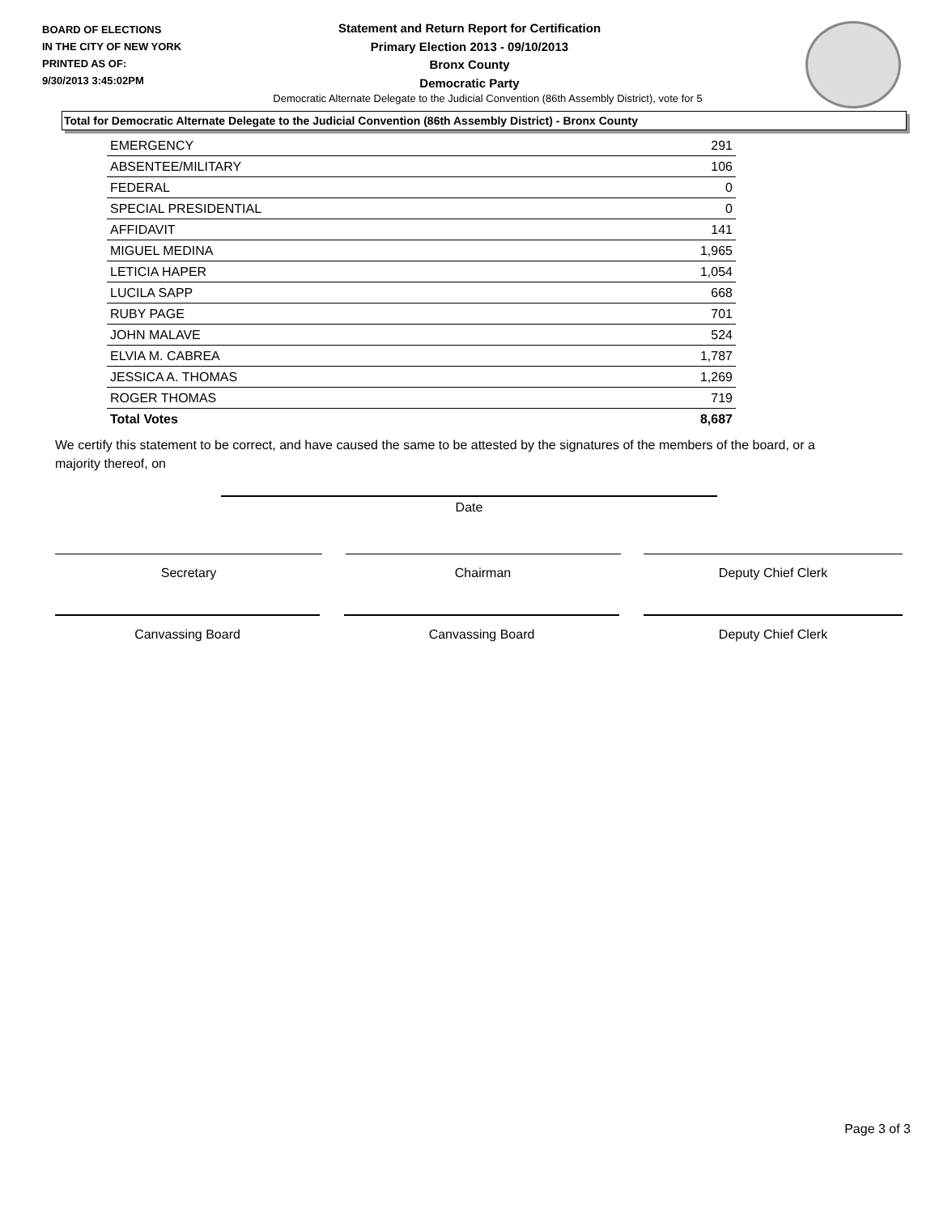BOARD OF ELECTIONS
IN THE CITY OF NEW YORK
PRINTED AS OF:
9/30/2013 3:45:02PM
Statement and Return Report for Certification
Primary Election 2013 - 09/10/2013
Bronx County
Democratic Party
Democratic Alternate Delegate to the Judicial Convention (86th Assembly District), vote for 5
Total for Democratic Alternate Delegate to the Judicial Convention (86th Assembly District) - Bronx County
| EMERGENCY | 291 |
| ABSENTEE/MILITARY | 106 |
| FEDERAL | 0 |
| SPECIAL PRESIDENTIAL | 0 |
| AFFIDAVIT | 141 |
| MIGUEL MEDINA | 1,965 |
| LETICIA HAPER | 1,054 |
| LUCILA SAPP | 668 |
| RUBY PAGE | 701 |
| JOHN MALAVE | 524 |
| ELVIA M. CABREA | 1,787 |
| JESSICA A. THOMAS | 1,269 |
| ROGER THOMAS | 719 |
| Total Votes | 8,687 |
We certify this statement to be correct, and have caused the same to be attested by the signatures of the members of the board, or a majority thereof, on
Date
Secretary Chairman Deputy Chief Clerk
Canvassing Board Canvassing Board Deputy Chief Clerk
Page 3 of 3